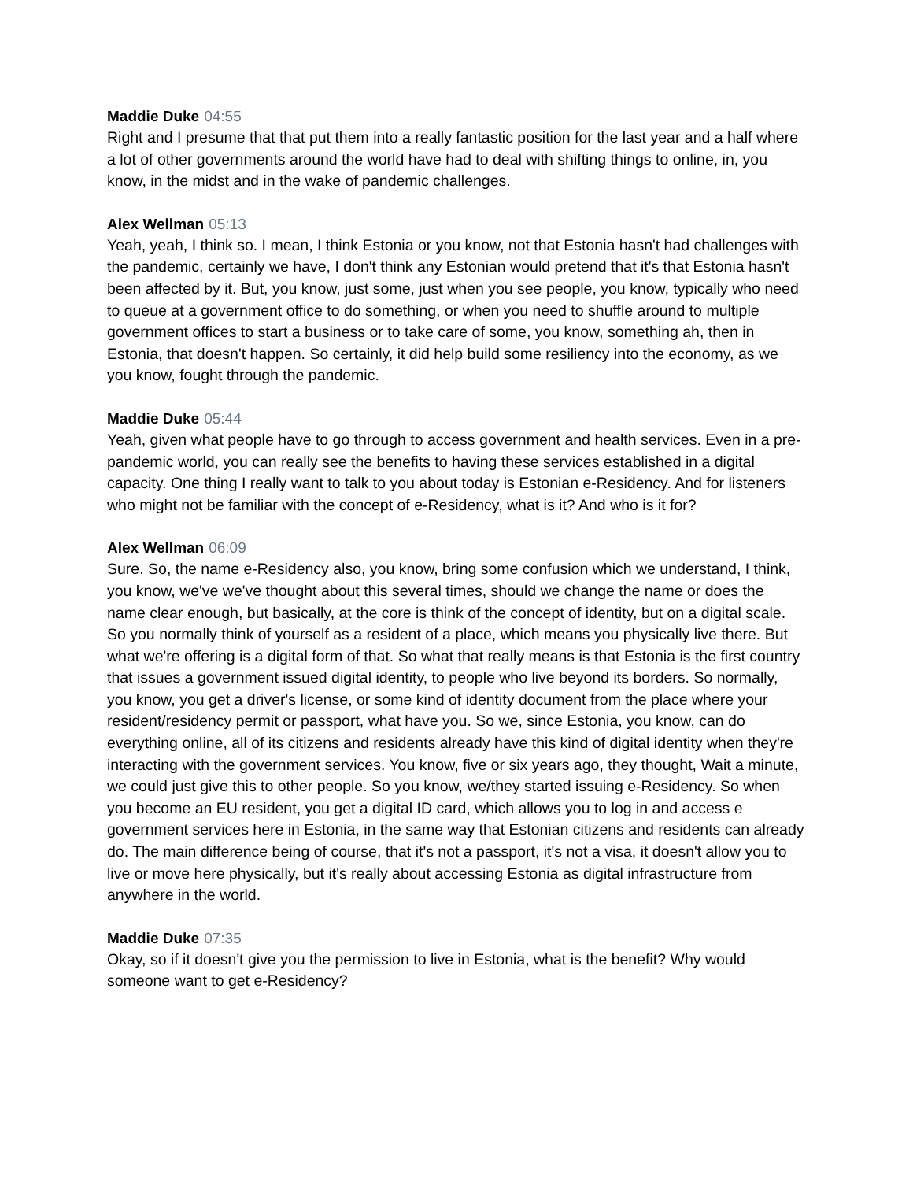Maddie Duke 04:55
Right and I presume that that put them into a really fantastic position for the last year and a half where a lot of other governments around the world have had to deal with shifting things to online, in, you know, in the midst and in the wake of pandemic challenges.
Alex Wellman 05:13
Yeah, yeah, I think so. I mean, I think Estonia or you know, not that Estonia hasn't had challenges with the pandemic, certainly we have, I don't think any Estonian would pretend that it's that Estonia hasn't been affected by it. But, you know, just some, just when you see people, you know, typically who need to queue at a government office to do something, or when you need to shuffle around to multiple government offices to start a business or to take care of some, you know, something ah, then in Estonia, that doesn't happen. So certainly, it did help build some resiliency into the economy, as we you know, fought through the pandemic.
Maddie Duke 05:44
Yeah, given what people have to go through to access government and health services. Even in a pre-pandemic world, you can really see the benefits to having these services established in a digital capacity. One thing I really want to talk to you about today is Estonian e-Residency. And for listeners who might not be familiar with the concept of e-Residency, what is it? And who is it for?
Alex Wellman 06:09
Sure. So, the name e-Residency also, you know, bring some confusion which we understand, I think, you know, we've we've thought about this several times, should we change the name or does the name clear enough, but basically, at the core is think of the concept of identity, but on a digital scale. So you normally think of yourself as a resident of a place, which means you physically live there. But what we're offering is a digital form of that. So what that really means is that Estonia is the first country that issues a government issued digital identity, to people who live beyond its borders. So normally, you know, you get a driver's license, or some kind of identity document from the place where your resident/residency permit or passport, what have you. So we, since Estonia, you know, can do everything online, all of its citizens and residents already have this kind of digital identity when they're interacting with the government services. You know, five or six years ago, they thought, Wait a minute, we could just give this to other people. So you know, we/they started issuing e-Residency. So when you become an EU resident, you get a digital ID card, which allows you to log in and access e government services here in Estonia, in the same way that Estonian citizens and residents can already do. The main difference being of course, that it's not a passport, it's not a visa, it doesn't allow you to live or move here physically, but it's really about accessing Estonia as digital infrastructure from anywhere in the world.
Maddie Duke 07:35
Okay, so if it doesn't give you the permission to live in Estonia, what is the benefit? Why would someone want to get e-Residency?